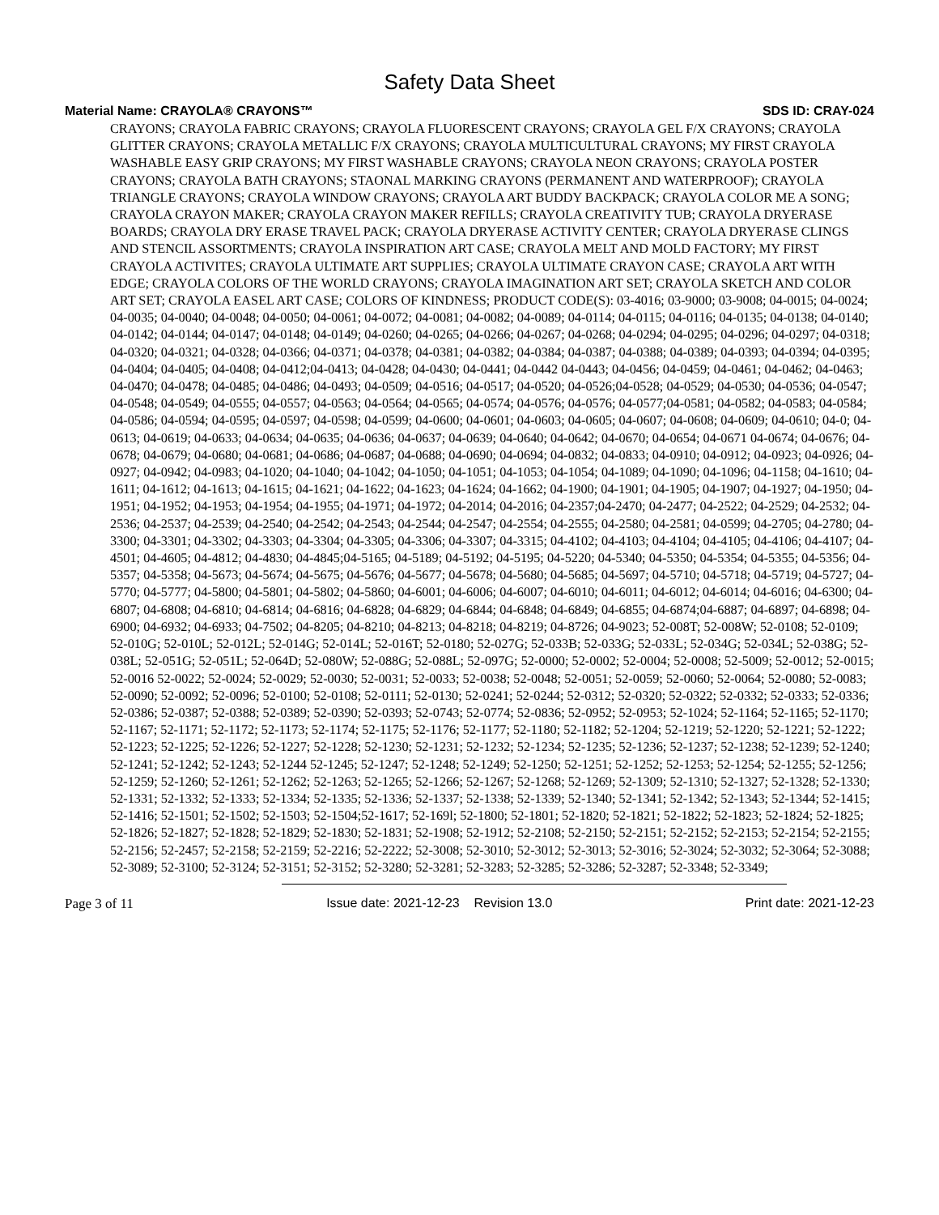Safety Data Sheet
Material Name: CRAYOLA® CRAYONS™ SDS ID: CRAY-024
CRAYONS; CRAYOLA FABRIC CRAYONS; CRAYOLA FLUORESCENT CRAYONS; CRAYOLA GEL F/X CRAYONS; CRAYOLA GLITTER CRAYONS; CRAYOLA METALLIC F/X CRAYONS; CRAYOLA MULTICULTURAL CRAYONS; MY FIRST CRAYOLA WASHABLE EASY GRIP CRAYONS; MY FIRST WASHABLE CRAYONS; CRAYOLA NEON CRAYONS; CRAYOLA POSTER CRAYONS; CRAYOLA BATH CRAYONS; STAONAL MARKING CRAYONS (PERMANENT AND WATERPROOF); CRAYOLA TRIANGLE CRAYONS; CRAYOLA WINDOW CRAYONS; CRAYOLA ART BUDDY BACKPACK; CRAYOLA COLOR ME A SONG; CRAYOLA CRAYON MAKER; CRAYOLA CRAYON MAKER REFILLS; CRAYOLA CREATIVITY TUB; CRAYOLA DRYERASE BOARDS; CRAYOLA DRY ERASE TRAVEL PACK; CRAYOLA DRYERASE ACTIVITY CENTER; CRAYOLA DRYERASE CLINGS AND STENCIL ASSORTMENTS; CRAYOLA INSPIRATION ART CASE; CRAYOLA MELT AND MOLD FACTORY; MY FIRST CRAYOLA ACTIVITES; CRAYOLA ULTIMATE ART SUPPLIES; CRAYOLA ULTIMATE CRAYON CASE; CRAYOLA ART WITH EDGE; CRAYOLA COLORS OF THE WORLD CRAYONS; CRAYOLA IMAGINATION ART SET; CRAYOLA SKETCH AND COLOR ART SET; CRAYOLA EASEL ART CASE; COLORS OF KINDNESS; PRODUCT CODE(S): 03-4016; 03-9000; 03-9008; 04-0015; 04-0024; 04-0035; 04-0040; 04-0048; 04-0050; 04-0061; 04-0072; 04-0081; 04-0082; 04-0089; 04-0114; 04-0115; 04-0116; 04-0135; 04-0138; 04-0140; 04-0142; 04-0144; 04-0147; 04-0148; 04-0149; 04-0260; 04-0265; 04-0266; 04-0267; 04-0268; 04-0294; 04-0295; 04-0296; 04-0297; 04-0318; 04-0320; 04-0321; 04-0328; 04-0366; 04-0371; 04-0378; 04-0381; 04-0382; 04-0384; 04-0387; 04-0388; 04-0389; 04-0393; 04-0394; 04-0395; 04-0404; 04-0405; 04-0408; 04-0412;04-0413; 04-0428; 04-0430; 04-0441; 04-0442 04-0443; 04-0456; 04-0459; 04-0461; 04-0462; 04-0463; 04-0470; 04-0478; 04-0485; 04-0486; 04-0493; 04-0509; 04-0516; 04-0517; 04-0520; 04-0526;04-0528; 04-0529; 04-0530; 04-0536; 04-0547; 04-0548; 04-0549; 04-0555; 04-0557; 04-0563; 04-0564; 04-0565; 04-0574; 04-0576; 04-0576; 04-0577;04-0581; 04-0582; 04-0583; 04-0584; 04-0586; 04-0594; 04-0595; 04-0597; 04-0598; 04-0599; 04-0600; 04-0601; 04-0603; 04-0605; 04-0607; 04-0608; 04-0609; 04-0610; 04-0; 04-0613; 04-0619; 04-0633; 04-0634; 04-0635; 04-0636; 04-0637; 04-0639; 04-0640; 04-0642; 04-0670; 04-0654; 04-0671 04-0674; 04-0676; 04-0678; 04-0679; 04-0680; 04-0681; 04-0686; 04-0687; 04-0688; 04-0690; 04-0694; 04-0832; 04-0833; 04-0910; 04-0912; 04-0923; 04-0926; 04-0927; 04-0942; 04-0983; 04-1020; 04-1040; 04-1042; 04-1050; 04-1051; 04-1053; 04-1054; 04-1089; 04-1090; 04-1096; 04-1158; 04-1610; 04-1611; 04-1612; 04-1613; 04-1615; 04-1621; 04-1622; 04-1623; 04-1624; 04-1662; 04-1900; 04-1901; 04-1905; 04-1907; 04-1927; 04-1950; 04-1951; 04-1952; 04-1953; 04-1954; 04-1955; 04-1971; 04-1972; 04-2014; 04-2016; 04-2357;04-2470; 04-2477; 04-2522; 04-2529; 04-2532; 04-2536; 04-2537; 04-2539; 04-2540; 04-2542; 04-2543; 04-2544; 04-2547; 04-2554; 04-2555; 04-2580; 04-2581; 04-0599; 04-2705; 04-2780; 04-3300; 04-3301; 04-3302; 04-3303; 04-3304; 04-3305; 04-3306; 04-3307; 04-3315; 04-4102; 04-4103; 04-4104; 04-4105; 04-4106; 04-4107; 04-4501; 04-4605; 04-4812; 04-4830; 04-4845;04-5165; 04-5189; 04-5192; 04-5195; 04-5220; 04-5340; 04-5350; 04-5354; 04-5355; 04-5356; 04-5357; 04-5358; 04-5673; 04-5674; 04-5675; 04-5676; 04-5677; 04-5678; 04-5680; 04-5685; 04-5697; 04-5710; 04-5718; 04-5719; 04-5727; 04-5770; 04-5777; 04-5800; 04-5801; 04-5802; 04-5860; 04-6001; 04-6006; 04-6007; 04-6010; 04-6011; 04-6012; 04-6014; 04-6016; 04-6300; 04-6807; 04-6808; 04-6810; 04-6814; 04-6816; 04-6828; 04-6829; 04-6844; 04-6848; 04-6849; 04-6855; 04-6874;04-6887; 04-6897; 04-6898; 04-6900; 04-6932; 04-6933; 04-7502; 04-8205; 04-8210; 04-8213; 04-8218; 04-8219; 04-8726; 04-9023; 52-008T; 52-008W; 52-0108; 52-0109; 52-010G; 52-010L; 52-012L; 52-014G; 52-014L; 52-016T; 52-0180; 52-027G; 52-033B; 52-033G; 52-033L; 52-034G; 52-034L; 52-038G; 52-038L; 52-051G; 52-051L; 52-064D; 52-080W; 52-088G; 52-088L; 52-097G; 52-0000; 52-0002; 52-0004; 52-0008; 52-5009; 52-0012; 52-0015; 52-0016 52-0022; 52-0024; 52-0029; 52-0030; 52-0031; 52-0033; 52-0038; 52-0048; 52-0051; 52-0059; 52-0060; 52-0064; 52-0080; 52-0083; 52-0090; 52-0092; 52-0096; 52-0100; 52-0108; 52-0111; 52-0130; 52-0241; 52-0244; 52-0312; 52-0320; 52-0322; 52-0332; 52-0333; 52-0336; 52-0386; 52-0387; 52-0388; 52-0389; 52-0390; 52-0393; 52-0743; 52-0774; 52-0836; 52-0952; 52-0953; 52-1024; 52-1164; 52-1165; 52-1170; 52-1167; 52-1171; 52-1172; 52-1173; 52-1174; 52-1175; 52-1176; 52-1177; 52-1180; 52-1182; 52-1204; 52-1219; 52-1220; 52-1221; 52-1222; 52-1223; 52-1225; 52-1226; 52-1227; 52-1228; 52-1230; 52-1231; 52-1232; 52-1234; 52-1235; 52-1236; 52-1237; 52-1238; 52-1239; 52-1240; 52-1241; 52-1242; 52-1243; 52-1244 52-1245; 52-1247; 52-1248; 52-1249; 52-1250; 52-1251; 52-1252; 52-1253; 52-1254; 52-1255; 52-1256; 52-1259; 52-1260; 52-1261; 52-1262; 52-1263; 52-1265; 52-1266; 52-1267; 52-1268; 52-1269; 52-1309; 52-1310; 52-1327; 52-1328; 52-1330; 52-1331; 52-1332; 52-1333; 52-1334; 52-1335; 52-1336; 52-1337; 52-1338; 52-1339; 52-1340; 52-1341; 52-1342; 52-1343; 52-1344; 52-1415; 52-1416; 52-1501; 52-1502; 52-1503; 52-1504;52-1617; 52-169l; 52-1800; 52-1801; 52-1820; 52-1821; 52-1822; 52-1823; 52-1824; 52-1825; 52-1826; 52-1827; 52-1828; 52-1829; 52-1830; 52-1831; 52-1908; 52-1912; 52-2108; 52-2150; 52-2151; 52-2152; 52-2153; 52-2154; 52-2155; 52-2156; 52-2457; 52-2158; 52-2159; 52-2216; 52-2222; 52-3008; 52-3010; 52-3012; 52-3013; 52-3016; 52-3024; 52-3032; 52-3064; 52-3088; 52-3089; 52-3100; 52-3124; 52-3151; 52-3152; 52-3280; 52-3281; 52-3283; 52-3285; 52-3286; 52-3287; 52-3348; 52-3349;
Page 3 of 11 Issue date: 2021-12-23 Revision 13.0 Print date: 2021-12-23